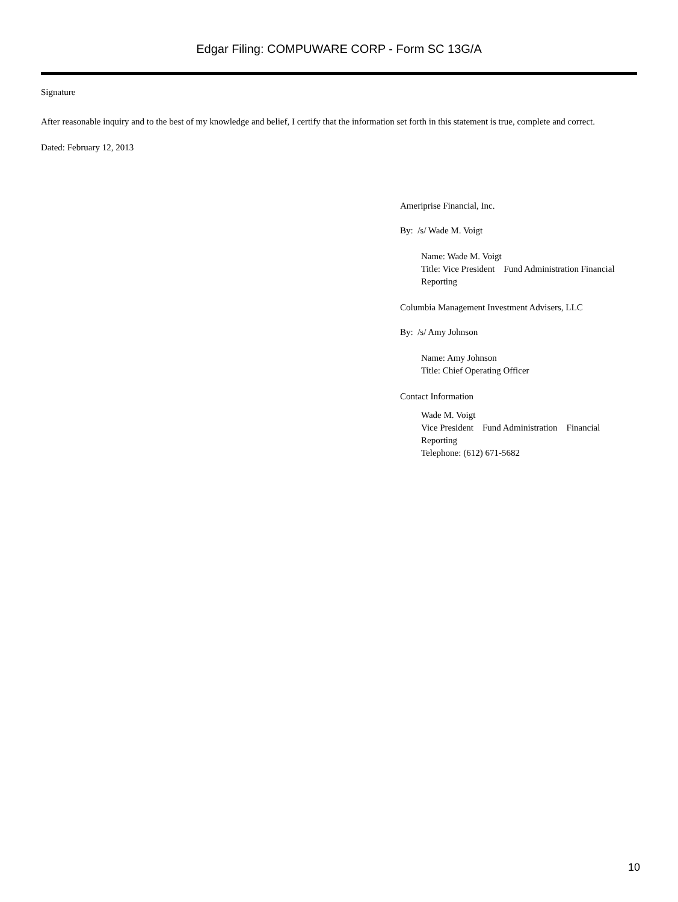Edgar Filing: COMPUWARE CORP - Form SC 13G/A
Signature
After reasonable inquiry and to the best of my knowledge and belief, I certify that the information set forth in this statement is true, complete and correct.
Dated: February 12, 2013
Ameriprise Financial, Inc.
By: /s/ Wade M. Voigt
Name: Wade M. Voigt
Title: Vice President Fund Administration Financial Reporting
Columbia Management Investment Advisers, LLC
By: /s/ Amy Johnson
Name: Amy Johnson
Title: Chief Operating Officer
Contact Information
Wade M. Voigt
Vice President Fund Administration Financial Reporting
Telephone: (612) 671-5682
10